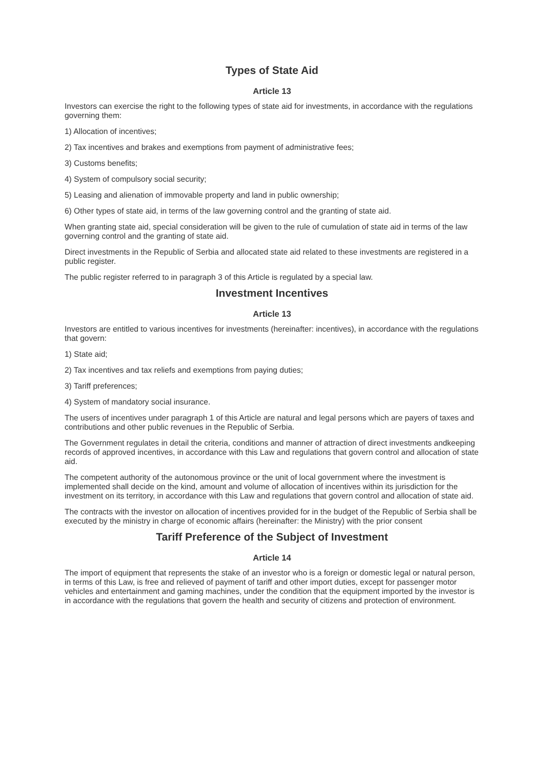Types of State Aid
Article 13
Investors can exercise the right to the following types of state aid for investments, in accordance with the regulations governing them:
1) Allocation of incentives;
2) Tax incentives and brakes and exemptions from payment of administrative fees;
3) Customs benefits;
4) System of compulsory social security;
5) Leasing and alienation of immovable property and land in public ownership;
6) Other types of state aid, in terms of the law governing control and the granting of state aid.
When granting state aid, special consideration will be given to the rule of cumulation of state aid in terms of the law governing control and the granting of state aid.
Direct investments in the Republic of Serbia and allocated state aid related to these investments are registered in a public register.
The public register referred to in paragraph 3 of this Article is regulated by a special law.
Investment Incentives
Article 13
Investors are entitled to various incentives for investments (hereinafter: incentives), in accordance with the regulations that govern:
1) State aid;
2) Tax incentives and tax reliefs and exemptions from paying duties;
3) Tariff preferences;
4) System of mandatory social insurance.
The users of incentives under paragraph 1 of this Article are natural and legal persons which are payers of taxes and contributions and other public revenues in the Republic of Serbia.
The Government regulates in detail the criteria, conditions and manner of attraction of direct investments andkeeping records of approved incentives, in accordance with this Law and regulations that govern control and allocation of state aid.
The competent authority of the autonomous province or the unit of local government where the investment is implemented shall decide on the kind, amount and volume of allocation of incentives within its jurisdiction for the investment on its territory, in accordance with this Law and regulations that govern control and allocation of state aid.
The contracts with the investor on allocation of incentives provided for in the budget of the Republic of Serbia shall be executed by the ministry in charge of economic affairs (hereinafter: the Ministry) with the prior consent
Tariff Preference of the Subject of Investment
Article 14
The import of equipment that represents the stake of an investor who is a foreign or domestic legal or natural person, in terms of this Law, is free and relieved of payment of tariff and other import duties, except for passenger motor vehicles and entertainment and gaming machines, under the condition that the equipment imported by the investor is in accordance with the regulations that govern the health and security of citizens and protection of environment.